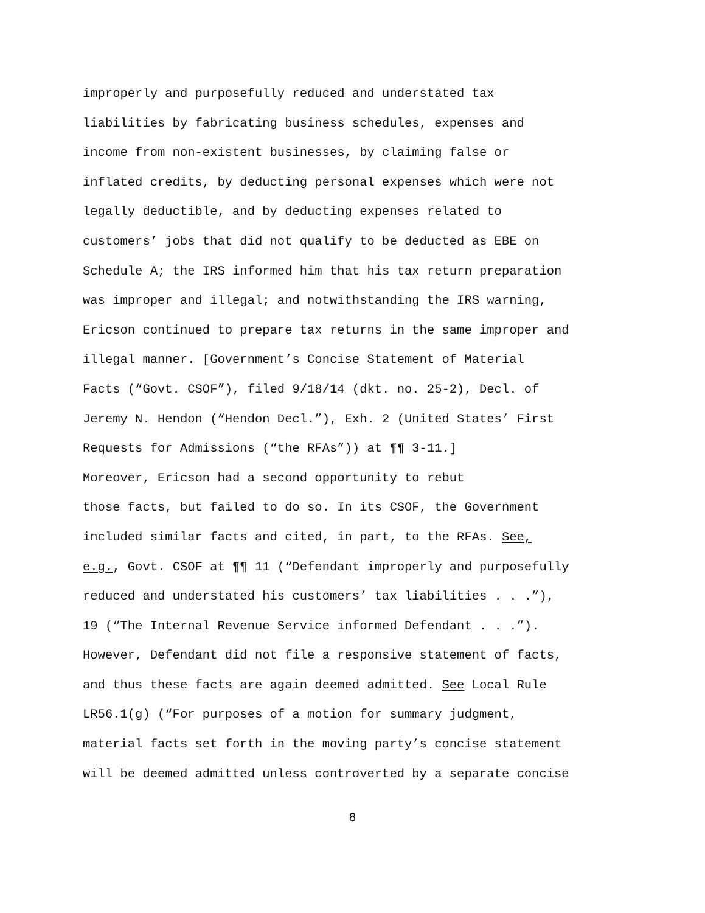improperly and purposefully reduced and understated tax
liabilities by fabricating business schedules, expenses and
income from non-existent businesses, by claiming false or
inflated credits, by deducting personal expenses which were not
legally deductible, and by deducting expenses related to
customers’ jobs that did not qualify to be deducted as EBE on
Schedule A; the IRS informed him that his tax return preparation
was improper and illegal; and notwithstanding the IRS warning,
Ericson continued to prepare tax returns in the same improper and
illegal manner. [Government’s Concise Statement of Material
Facts (“Govt. CSOF”), filed 9/18/14 (dkt. no. 25-2), Decl. of
Jeremy N. Hendon (“Hendon Decl.”), Exh. 2 (United States’ First
Requests for Admissions (“the RFAs”)) at ¶¶ 3-11.]
Moreover, Ericson had a second opportunity to rebut
those facts, but failed to do so. In its CSOF, the Government
included similar facts and cited, in part, to the RFAs. See,
e.g., Govt. CSOF at ¶¶ 11 (“Defendant improperly and purposefully
reduced and understated his customers’ tax liabilities . . .”),
19 (“The Internal Revenue Service informed Defendant . . .”).
However, Defendant did not file a responsive statement of facts,
and thus these facts are again deemed admitted. See Local Rule
LR56.1(g) (“For purposes of a motion for summary judgment,
material facts set forth in the moving party’s concise statement
will be deemed admitted unless controverted by a separate concise
8